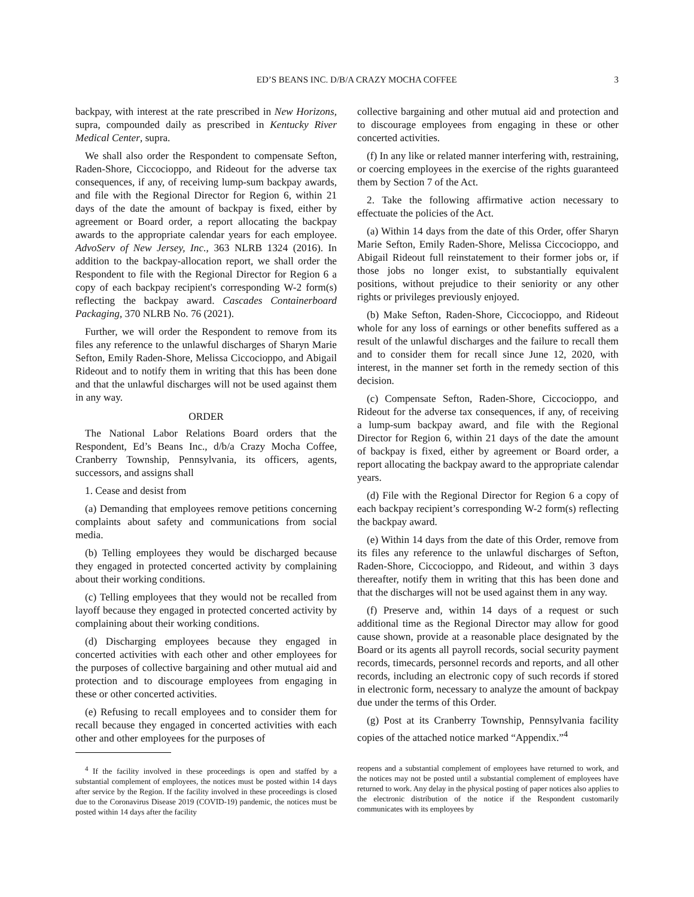ED’S BEANS INC. D/B/A CRAZY MOCHA COFFEE 3
backpay, with interest at the rate prescribed in New Horizons, supra, compounded daily as prescribed in Kentucky River Medical Center, supra.
We shall also order the Respondent to compensate Sefton, Raden-Shore, Ciccocioppo, and Rideout for the adverse tax consequences, if any, of receiving lump-sum backpay awards, and file with the Regional Director for Region 6, within 21 days of the date the amount of backpay is fixed, either by agreement or Board order, a report allocating the backpay awards to the appropriate calendar years for each employee. AdvoServ of New Jersey, Inc., 363 NLRB 1324 (2016). In addition to the backpay-allocation report, we shall order the Respondent to file with the Regional Director for Region 6 a copy of each backpay recipient's corresponding W-2 form(s) reflecting the backpay award. Cascades Containerboard Packaging, 370 NLRB No. 76 (2021).
Further, we will order the Respondent to remove from its files any reference to the unlawful discharges of Sharyn Marie Sefton, Emily Raden-Shore, Melissa Ciccocioppo, and Abigail Rideout and to notify them in writing that this has been done and that the unlawful discharges will not be used against them in any way.
ORDER
The National Labor Relations Board orders that the Respondent, Ed’s Beans Inc., d/b/a Crazy Mocha Coffee, Cranberry Township, Pennsylvania, its officers, agents, successors, and assigns shall
1. Cease and desist from
(a) Demanding that employees remove petitions concerning complaints about safety and communications from social media.
(b) Telling employees they would be discharged because they engaged in protected concerted activity by complaining about their working conditions.
(c) Telling employees that they would not be recalled from layoff because they engaged in protected concerted activity by complaining about their working conditions.
(d) Discharging employees because they engaged in concerted activities with each other and other employees for the purposes of collective bargaining and other mutual aid and protection and to discourage employees from engaging in these or other concerted activities.
(e) Refusing to recall employees and to consider them for recall because they engaged in concerted activities with each other and other employees for the purposes of
<sup>4</sup> If the facility involved in these proceedings is open and staffed by a substantial complement of employees, the notices must be posted within 14 days after service by the Region. If the facility involved in these proceedings is closed due to the Coronavirus Disease 2019 (COVID-19) pandemic, the notices must be posted within 14 days after the facility
collective bargaining and other mutual aid and protection and to discourage employees from engaging in these or other concerted activities.
(f) In any like or related manner interfering with, restraining, or coercing employees in the exercise of the rights guaranteed them by Section 7 of the Act.
2. Take the following affirmative action necessary to effectuate the policies of the Act.
(a) Within 14 days from the date of this Order, offer Sharyn Marie Sefton, Emily Raden-Shore, Melissa Ciccocioppo, and Abigail Rideout full reinstatement to their former jobs or, if those jobs no longer exist, to substantially equivalent positions, without prejudice to their seniority or any other rights or privileges previously enjoyed.
(b) Make Sefton, Raden-Shore, Ciccocioppo, and Rideout whole for any loss of earnings or other benefits suffered as a result of the unlawful discharges and the failure to recall them and to consider them for recall since June 12, 2020, with interest, in the manner set forth in the remedy section of this decision.
(c) Compensate Sefton, Raden-Shore, Ciccocioppo, and Rideout for the adverse tax consequences, if any, of receiving a lump-sum backpay award, and file with the Regional Director for Region 6, within 21 days of the date the amount of backpay is fixed, either by agreement or Board order, a report allocating the backpay award to the appropriate calendar years.
(d) File with the Regional Director for Region 6 a copy of each backpay recipient’s corresponding W-2 form(s) reflecting the backpay award.
(e) Within 14 days from the date of this Order, remove from its files any reference to the unlawful discharges of Sefton, Raden-Shore, Ciccocioppo, and Rideout, and within 3 days thereafter, notify them in writing that this has been done and that the discharges will not be used against them in any way.
(f) Preserve and, within 14 days of a request or such additional time as the Regional Director may allow for good cause shown, provide at a reasonable place designated by the Board or its agents all payroll records, social security payment records, timecards, personnel records and reports, and all other records, including an electronic copy of such records if stored in electronic form, necessary to analyze the amount of backpay due under the terms of this Order.
(g) Post at its Cranberry Township, Pennsylvania facility copies of the attached notice marked “Appendix.”<sup>4</sup>
reopens and a substantial complement of employees have returned to work, and the notices may not be posted until a substantial complement of employees have returned to work. Any delay in the physical posting of paper notices also applies to the electronic distribution of the notice if the Respondent customarily communicates with its employees by